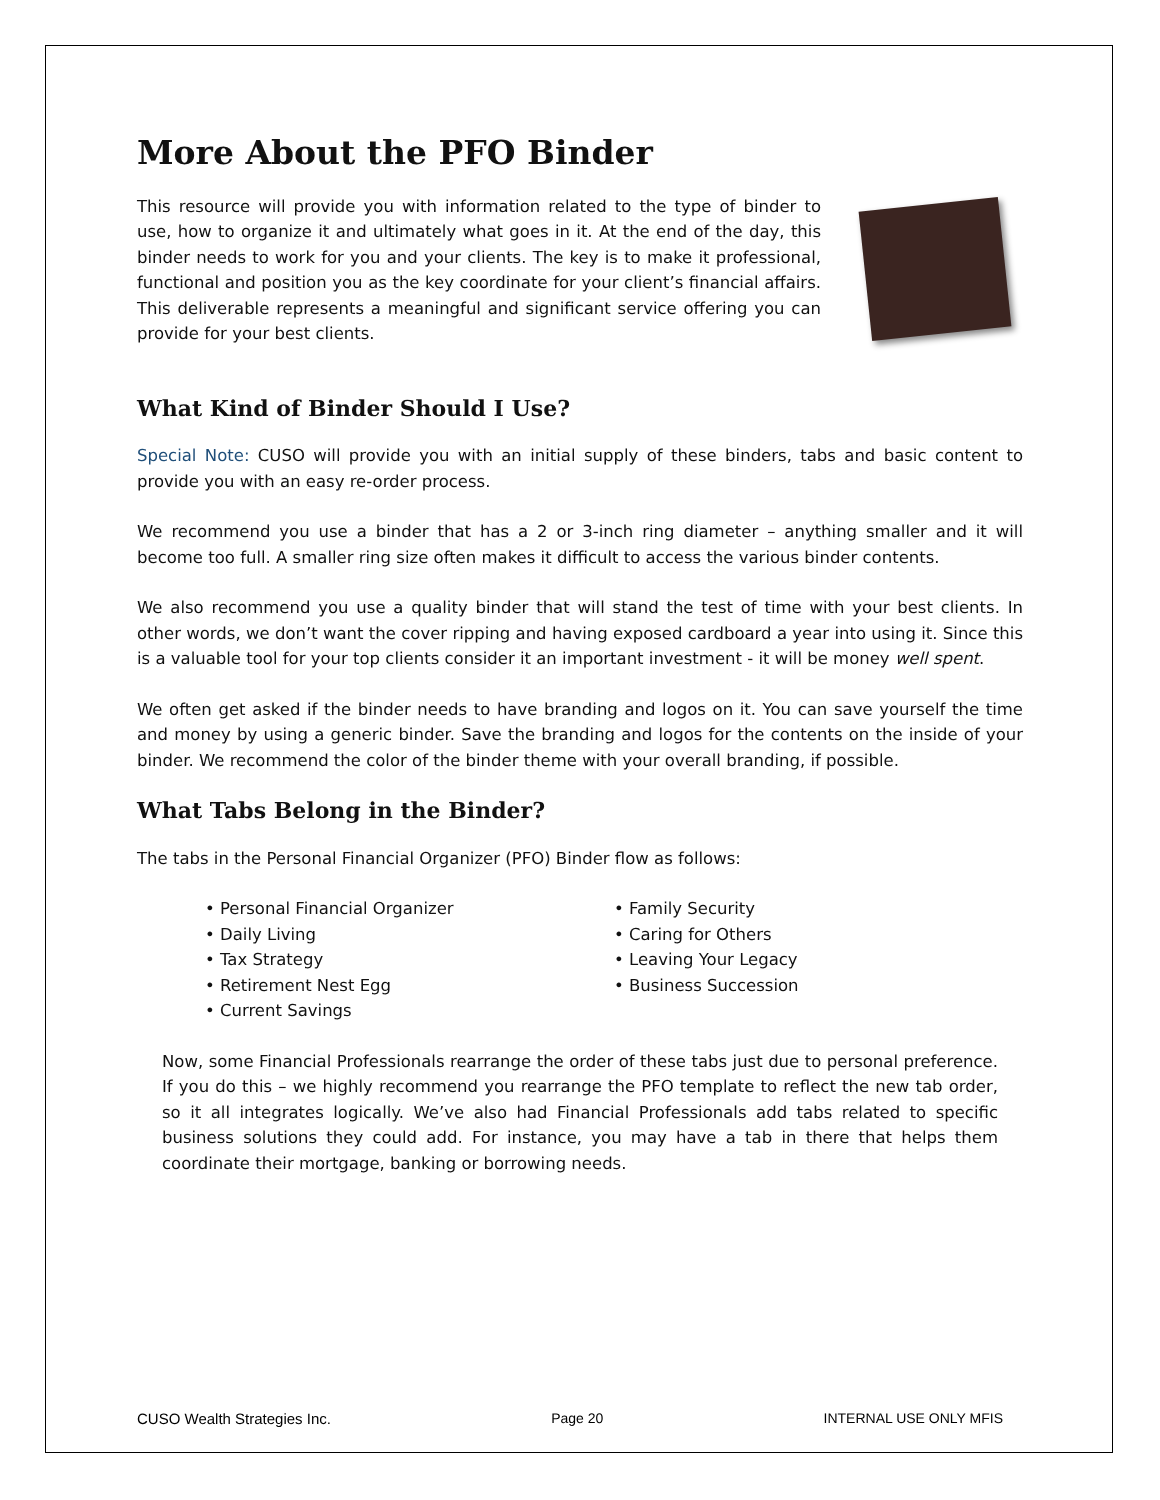More About the PFO Binder
This resource will provide you with information related to the type of binder to use, how to organize it and ultimately what goes in it. At the end of the day, this binder needs to work for you and your clients. The key is to make it professional, functional and position you as the key coordinate for your client’s financial affairs. This deliverable represents a meaningful and significant service offering you can provide for your best clients.
What Kind of Binder Should I Use?
Special Note: CUSO will provide you with an initial supply of these binders, tabs and basic content to provide you with an easy re-order process.
We recommend you use a binder that has a 2 or 3-inch ring diameter – anything smaller and it will become too full. A smaller ring size often makes it difficult to access the various binder contents.
We also recommend you use a quality binder that will stand the test of time with your best clients. In other words, we don’t want the cover ripping and having exposed cardboard a year into using it. Since this is a valuable tool for your top clients consider it an important investment - it will be money well spent.
We often get asked if the binder needs to have branding and logos on it. You can save yourself the time and money by using a generic binder. Save the branding and logos for the contents on the inside of your binder. We recommend the color of the binder theme with your overall branding, if possible.
What Tabs Belong in the Binder?
The tabs in the Personal Financial Organizer (PFO) Binder flow as follows:
• Personal Financial Organizer
• Daily Living
• Tax Strategy
• Retirement Nest Egg
• Current Savings
• Family Security
• Caring for Others
• Leaving Your Legacy
• Business Succession
Now, some Financial Professionals rearrange the order of these tabs just due to personal preference. If you do this – we highly recommend you rearrange the PFO template to reflect the new tab order, so it all integrates logically. We’ve also had Financial Professionals add tabs related to specific business solutions they could add. For instance, you may have a tab in there that helps them coordinate their mortgage, banking or borrowing needs.
CUSO Wealth Strategies Inc. Page 20 INTERNAL USE ONLY MFIS